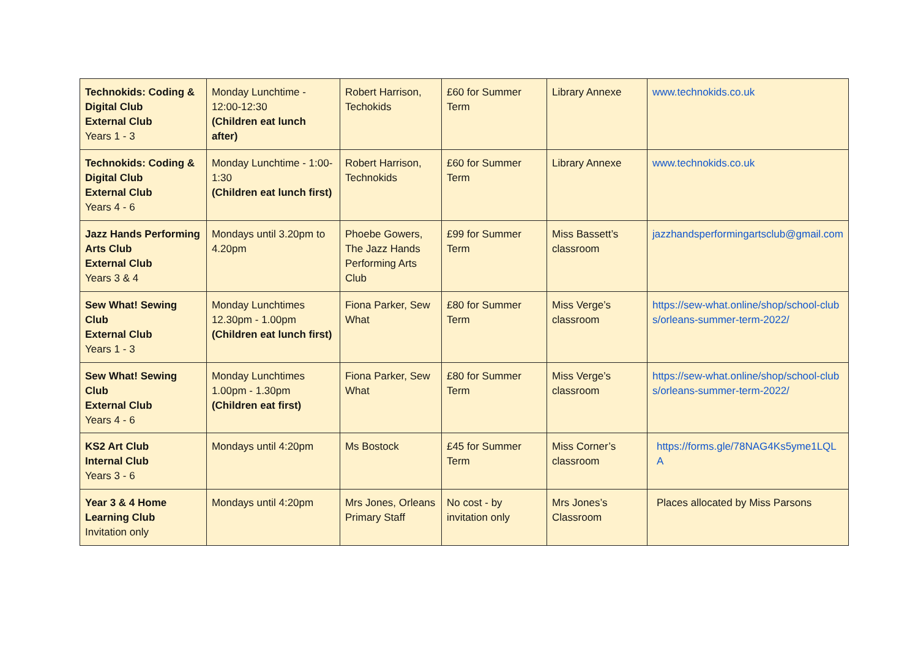| Technokids: Coding & Digital Club External Club Years 1 - 3 | Monday Lunchtime - 12:00-12:30 (Children eat lunch after) | Robert Harrison, Techokids | £60 for Summer Term | Library Annexe | www.technokids.co.uk |
| Technokids: Coding & Digital Club External Club Years 4 - 6 | Monday Lunchtime - 1:00-1:30 (Children eat lunch first) | Robert Harrison, Technokids | £60 for Summer Term | Library Annexe | www.technokids.co.uk |
| Jazz Hands Performing Arts Club External Club Years 3 & 4 | Mondays until 3.20pm to 4.20pm | Phoebe Gowers, The Jazz Hands Performing Arts Club | £99 for Summer Term | Miss Bassett’s classroom | jazzhandsperformingartsclub@gmail.com |
| Sew What! Sewing Club External Club Years 1 - 3 | Monday Lunchtimes 12.30pm - 1.00pm (Children eat lunch first) | Fiona Parker, Sew What | £80 for Summer Term | Miss Verge’s classroom | https://sew-what.online/shop/school-clubs/orleans-summer-term-2022/ |
| Sew What! Sewing Club External Club Years 4 - 6 | Monday Lunchtimes 1.00pm - 1.30pm (Children eat first) | Fiona Parker, Sew What | £80 for Summer Term | Miss Verge’s classroom | https://sew-what.online/shop/school-clubs/orleans-summer-term-2022/ |
| KS2 Art Club Internal Club Years 3 - 6 | Mondays until 4:20pm | Ms Bostock | £45 for Summer Term | Miss Corner’s classroom | https://forms.gle/78NAG4Ks5yme1LQLA |
| Year 3 & 4 Home Learning Club Invitation only | Mondays until 4:20pm | Mrs Jones, Orleans Primary Staff | No cost - by invitation only | Mrs Jones’s Classroom | Places allocated by Miss Parsons |